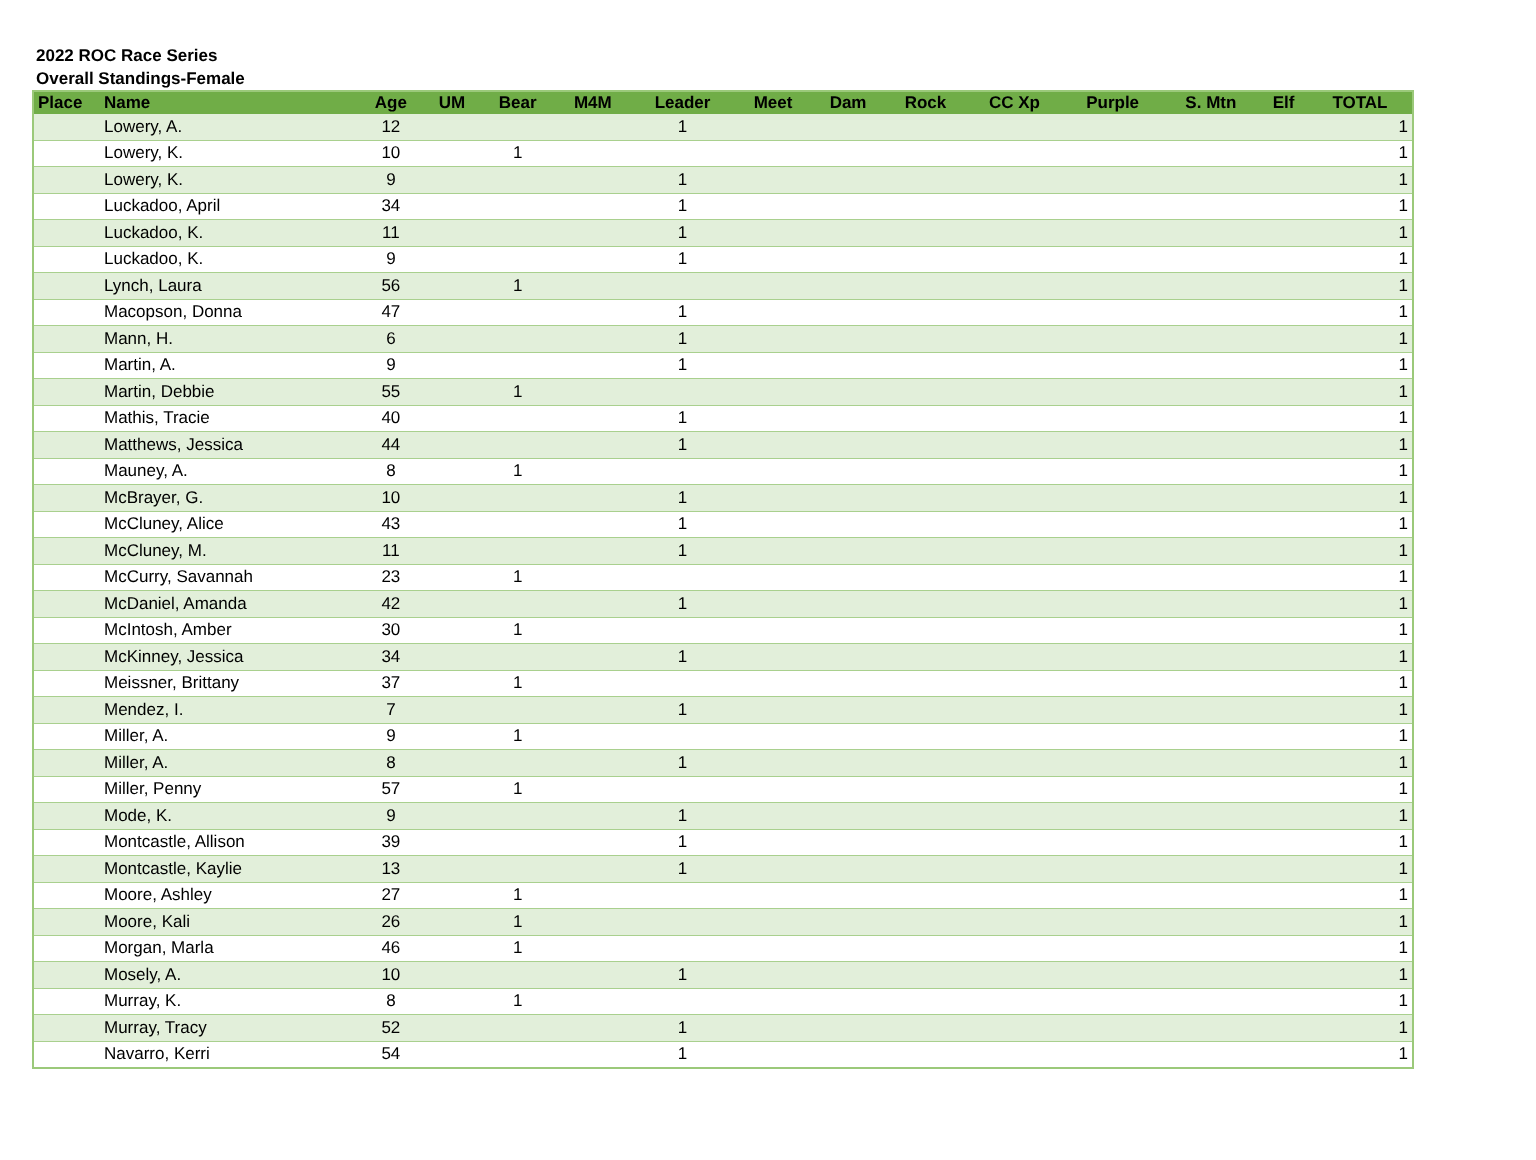2022 ROC Race Series
Overall Standings-Female
| Place | Name | Age | UM | Bear | M4M | Leader | Meet | Dam | Rock | CC Xp | Purple | S. Mtn | Elf | TOTAL |
| --- | --- | --- | --- | --- | --- | --- | --- | --- | --- | --- | --- | --- | --- | --- |
| | Lowery, A. | 12 | | | | 1 | | | | | | | | 1 |
| | Lowery, K. | 10 | | 1 | | | | | | | | | | 1 |
| | Lowery, K. | 9 | | | | 1 | | | | | | | | 1 |
| | Luckadoo, April | 34 | | | | 1 | | | | | | | | 1 |
| | Luckadoo, K. | 11 | | | | 1 | | | | | | | | 1 |
| | Luckadoo, K. | 9 | | | | 1 | | | | | | | | 1 |
| | Lynch, Laura | 56 | | 1 | | | | | | | | | | 1 |
| | Macopson, Donna | 47 | | | | 1 | | | | | | | | 1 |
| | Mann, H. | 6 | | | | 1 | | | | | | | | 1 |
| | Martin, A. | 9 | | | | 1 | | | | | | | | 1 |
| | Martin, Debbie | 55 | | 1 | | | | | | | | | | 1 |
| | Mathis, Tracie | 40 | | | | 1 | | | | | | | | 1 |
| | Matthews, Jessica | 44 | | | | 1 | | | | | | | | 1 |
| | Mauney, A. | 8 | | 1 | | | | | | | | | | 1 |
| | McBrayer, G. | 10 | | | | 1 | | | | | | | | 1 |
| | McCluney, Alice | 43 | | | | 1 | | | | | | | | 1 |
| | McCluney, M. | 11 | | | | 1 | | | | | | | | 1 |
| | McCurry, Savannah | 23 | | 1 | | | | | | | | | | 1 |
| | McDaniel, Amanda | 42 | | | | 1 | | | | | | | | 1 |
| | McIntosh, Amber | 30 | | 1 | | | | | | | | | | 1 |
| | McKinney, Jessica | 34 | | | | 1 | | | | | | | | 1 |
| | Meissner, Brittany | 37 | | 1 | | | | | | | | | | 1 |
| | Mendez, I. | 7 | | | | 1 | | | | | | | | 1 |
| | Miller, A. | 9 | | 1 | | | | | | | | | | 1 |
| | Miller, A. | 8 | | | | 1 | | | | | | | | 1 |
| | Miller, Penny | 57 | | 1 | | | | | | | | | | 1 |
| | Mode, K. | 9 | | | | 1 | | | | | | | | 1 |
| | Montcastle, Allison | 39 | | | | 1 | | | | | | | | 1 |
| | Montcastle, Kaylie | 13 | | | | 1 | | | | | | | | 1 |
| | Moore, Ashley | 27 | | 1 | | | | | | | | | | 1 |
| | Moore, Kali | 26 | | 1 | | | | | | | | | | 1 |
| | Morgan, Marla | 46 | | 1 | | | | | | | | | | 1 |
| | Mosely, A. | 10 | | | | 1 | | | | | | | | 1 |
| | Murray, K. | 8 | | 1 | | | | | | | | | | 1 |
| | Murray, Tracy | 52 | | | | 1 | | | | | | | | 1 |
| | Navarro, Kerri | 54 | | | | 1 | | | | | | | | 1 |